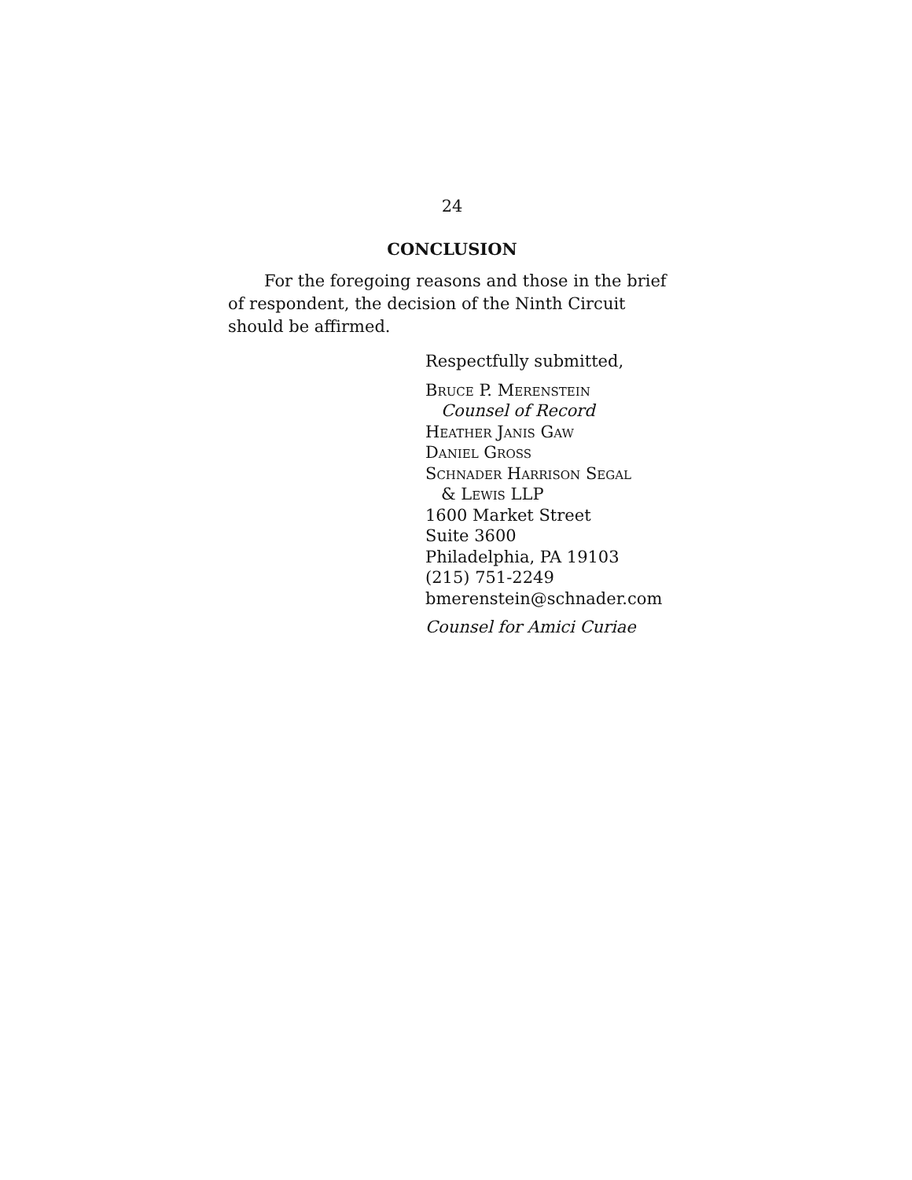24
CONCLUSION
For the foregoing reasons and those in the brief of respondent, the decision of the Ninth Circuit should be affirmed.
Respectfully submitted,
Bruce P. Merenstein
Counsel of Record
Heather Janis Gaw
Daniel Gross
Schnader Harrison Segal
& Lewis LLP
1600 Market Street
Suite 3600
Philadelphia, PA 19103
(215) 751-2249
bmerenstein@schnader.com
Counsel for Amici Curiae